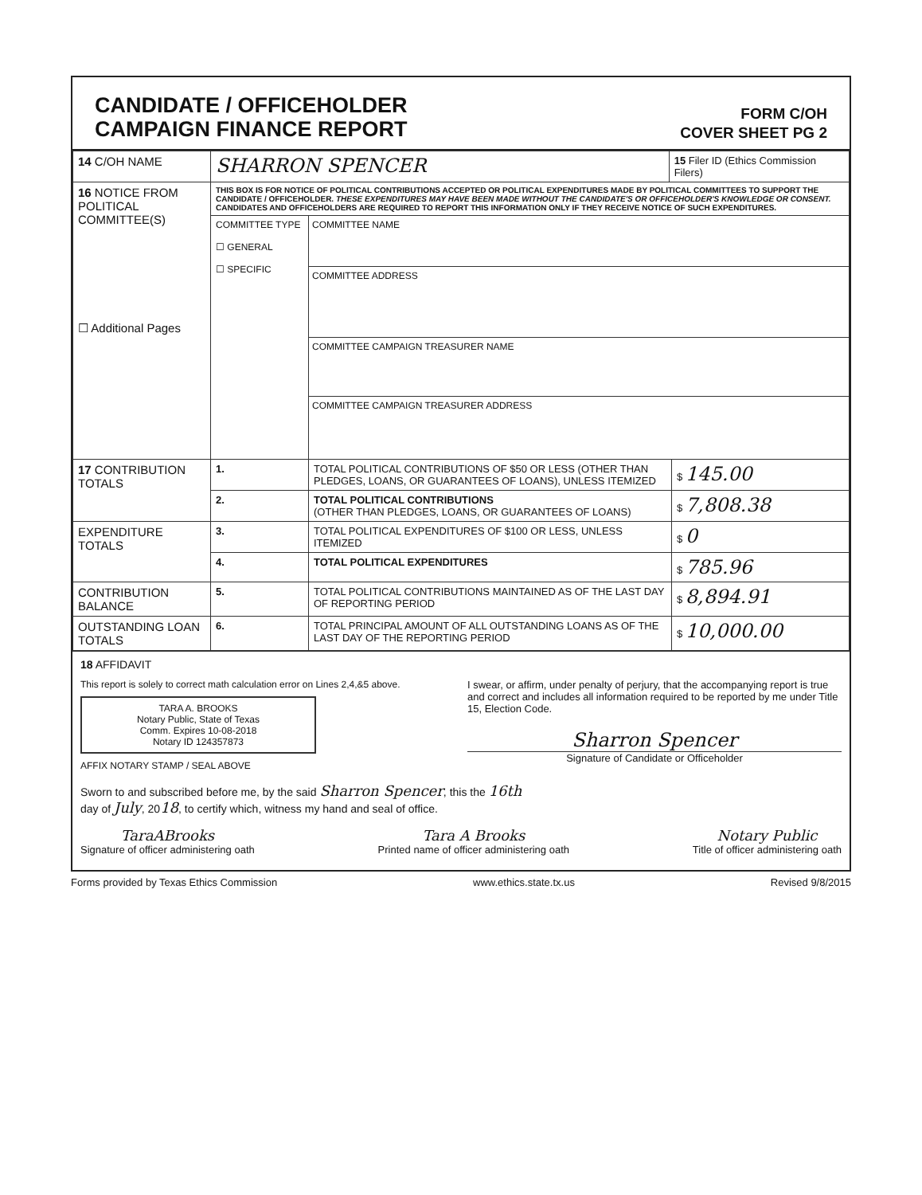CANDIDATE / OFFICEHOLDER
CAMPAIGN FINANCE REPORT
FORM C/OH
COVER SHEET PG 2
| 14 C/OH NAME | SHARRON SPENCER | | 15 Filer ID (Ethics Commission Filers) | |
| 16 NOTICE FROM POLITICAL COMMITTEE(S) ☐ Additional Pages | THIS BOX IS FOR NOTICE OF POLITICAL CONTRIBUTIONS ACCEPTED OR POLITICAL EXPENDITURES MADE BY POLITICAL COMMITTEES TO SUPPORT THE CANDIDATE / OFFICEHOLDER. THESE EXPENDITURES MAY HAVE BEEN MADE WITHOUT THE CANDIDATE'S OR OFFICEHOLDER'S KNOWLEDGE OR CONSENT. CANDIDATES AND OFFICEHOLDERS ARE REQUIRED TO REPORT THIS INFORMATION ONLY IF THEY RECEIVE NOTICE OF SUCH EXPENDITURES. | | | |
| | COMMITTEE TYPE ☐ GENERAL ☐ SPECIFIC | COMMITTEE NAME COMMITTEE ADDRESS COMMITTEE CAMPAIGN TREASURER NAME COMMITTEE CAMPAIGN TREASURER ADDRESS | | |
| 17 CONTRIBUTION TOTALS | 1. | TOTAL POLITICAL CONTRIBUTIONS OF $50 OR LESS (OTHER THAN PLEDGES, LOANS, OR GUARANTEES OF LOANS), UNLESS ITEMIZED | | $ 145.00 |
| | 2. | TOTAL POLITICAL CONTRIBUTIONS (OTHER THAN PLEDGES, LOANS, OR GUARANTEES OF LOANS) | | $ 7,808.38 |
| EXPENDITURE TOTALS | 3. | TOTAL POLITICAL EXPENDITURES OF $100 OR LESS, UNLESS ITEMIZED | | $ 0 |
| | 4. | TOTAL POLITICAL EXPENDITURES | | $ 785.96 |
| CONTRIBUTION BALANCE | 5. | TOTAL POLITICAL CONTRIBUTIONS MAINTAINED AS OF THE LAST DAY OF REPORTING PERIOD | | $ 8,894.91 |
| OUTSTANDING LOAN TOTALS | 6. | TOTAL PRINCIPAL AMOUNT OF ALL OUTSTANDING LOANS AS OF THE LAST DAY OF THE REPORTING PERIOD | | $ 10,000.00 |
18 AFFIDAVIT
This report is solely to correct math calculation error on Lines 2,4,&5 above.
TARA A. BROOKS
Notary Public, State of Texas
Comm. Expires 10-08-2018
Notary ID 124357873
AFFIX NOTARY STAMP / SEAL ABOVE
I swear, or affirm, under penalty of perjury, that the accompanying report is true and correct and includes all information required to be reported by me under Title 15, Election Code.
Sharron Spencer
Signature of Candidate or Officeholder
Sworn to and subscribed before me, by the said Sharron Spencer, this the 16th
day of July, 2018, to certify which, witness my hand and seal of office.
TaraABrooks
Signature of officer administering oath
Tara A Brooks
Printed name of officer administering oath
Notary Public
Title of officer administering oath
Forms provided by Texas Ethics Commission www.ethics.state.tx.us Revised 9/8/2015